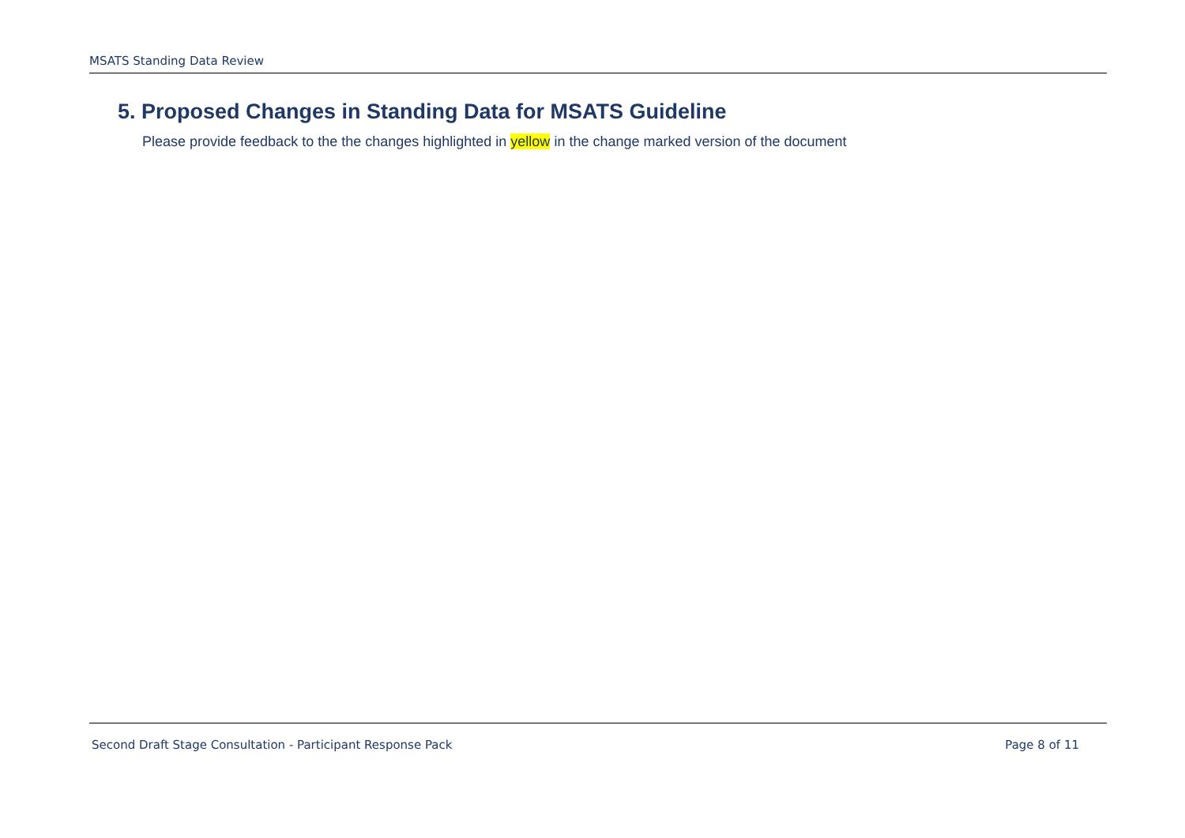MSATS Standing Data Review
5. Proposed Changes in Standing Data for MSATS Guideline
Please provide feedback to the the changes highlighted in yellow in the change marked version of the document
Second Draft Stage Consultation - Participant Response Pack Page 8 of 11